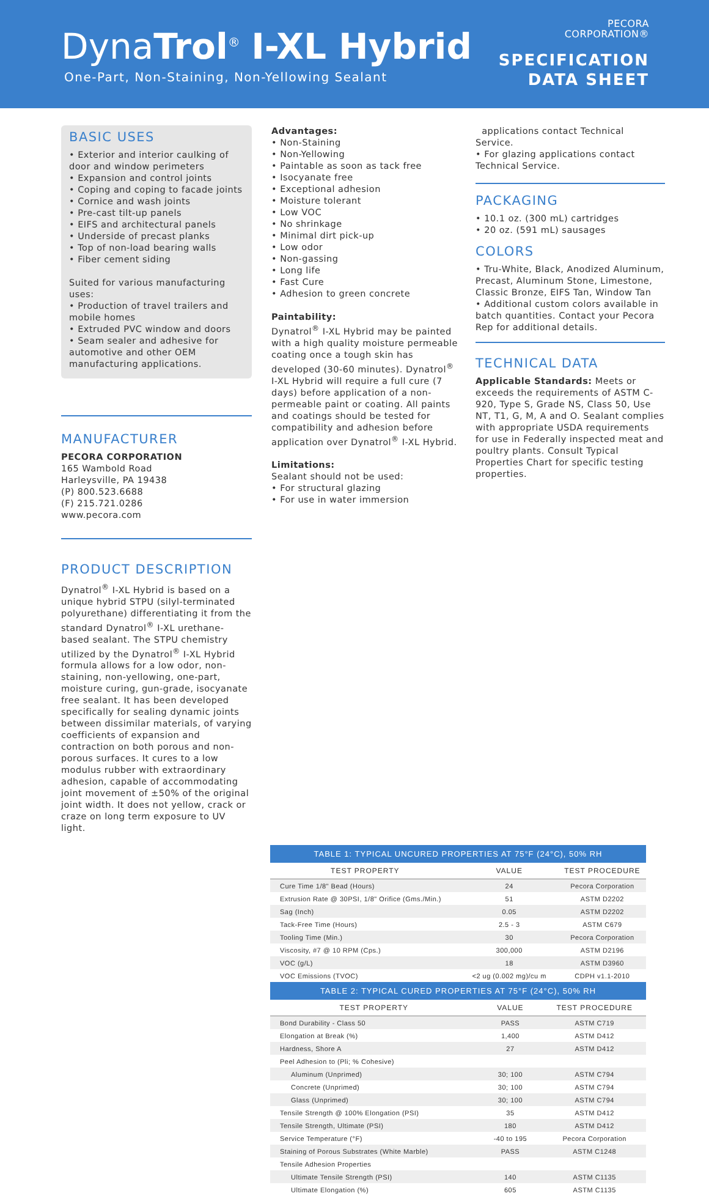DynaTrol<sup>®</sup> I-XL Hybrid
One-Part, Non-Staining, Non-Yellowing Sealant
PECORA
CORPORATION®
SPECIFICATION
DATA SHEET
BASIC USES
• Exterior and interior caulking of door and window perimeters
• Expansion and control joints
• Coping and coping to facade joints
• Cornice and wash joints
• Pre-cast tilt-up panels
• EIFS and architectural panels
• Underside of precast planks
• Top of non-load bearing walls
• Fiber cement siding
Suited for various manufacturing uses:
• Production of travel trailers and mobile homes
• Extruded PVC window and doors
• Seam sealer and adhesive for automotive and other OEM manufacturing applications.
MANUFACTURER
PECORA CORPORATION
165 Wambold Road
Harleysville, PA 19438
(P) 800.523.6688
(F) 215.721.0286
www.pecora.com
PRODUCT DESCRIPTION
Dynatrol<sup>®</sup> I-XL Hybrid is based on a unique hybrid STPU (silyl-terminated polyurethane) differentiating it from the standard Dynatrol<sup>®</sup> I-XL urethane-based sealant. The STPU chemistry utilized by the Dynatrol<sup>®</sup> I-XL Hybrid formula allows for a low odor, non-staining, non-yellowing, one-part, moisture curing, gun-grade, isocyanate free sealant. It has been developed specifically for sealing dynamic joints between dissimilar materials, of varying coefficients of expansion and contraction on both porous and non-porous surfaces. It cures to a low modulus rubber with extraordinary adhesion, capable of accommodating joint movement of ±50% of the original joint width. It does not yellow, crack or craze on long term exposure to UV light.
Advantages:
• Non-Staining
• Non-Yellowing
• Paintable as soon as tack free
• Isocyanate free
• Exceptional adhesion
• Moisture tolerant
• Low VOC
• No shrinkage
• Minimal dirt pick-up
• Low odor
• Non-gassing
• Long life
• Fast Cure
• Adhesion to green concrete
Paintability:
Dynatrol<sup>®</sup> I-XL Hybrid may be painted with a high quality moisture permeable coating once a tough skin has developed (30-60 minutes). Dynatrol<sup>®</sup> I-XL Hybrid will require a full cure (7 days) before application of a non-permeable paint or coating. All paints and coatings should be tested for compatibility and adhesion before application over Dynatrol<sup>®</sup> I-XL Hybrid.
Limitations:
Sealant should not be used:
• For structural glazing
• For use in water immersion
applications contact Technical Service.
• For glazing applications contact Technical Service.
PACKAGING
• 10.1 oz. (300 mL) cartridges
• 20 oz. (591 mL) sausages
COLORS
• Tru-White, Black, Anodized Aluminum, Precast, Aluminum Stone, Limestone, Classic Bronze, EIFS Tan, Window Tan
• Additional custom colors available in batch quantities. Contact your Pecora Rep for additional details.
TECHNICAL DATA
Applicable Standards: Meets or exceeds the requirements of ASTM C-920, Type S, Grade NS, Class 50, Use NT, T1, G, M, A and O. Sealant complies with appropriate USDA requirements for use in Federally inspected meat and poultry plants. Consult Typical Properties Chart for specific testing properties.
TABLE 1: TYPICAL UNCURED PROPERTIES AT 75°F (24°C), 50% RH
| TEST PROPERTY | VALUE | TEST PROCEDURE |
| --- | --- | --- |
| Cure Time 1/8" Bead (Hours) | 24 | Pecora Corporation |
| Extrusion Rate @ 30PSI, 1/8" Orifice (Gms./Min.) | 51 | ASTM D2202 |
| Sag (Inch) | 0.05 | ASTM D2202 |
| Tack-Free Time (Hours) | 2.5 - 3 | ASTM C679 |
| Tooling Time (Min.) | 30 | Pecora Corporation |
| Viscosity, #7 @ 10 RPM (Cps.) | 300,000 | ASTM D2196 |
| VOC (g/L) | 18 | ASTM D3960 |
| VOC Emissions (TVOC) | <2 ug (0.002 mg)/cu m | CDPH v1.1-2010 |
TABLE 2: TYPICAL CURED PROPERTIES AT 75°F (24°C), 50% RH
| TEST PROPERTY | VALUE | TEST PROCEDURE |
| --- | --- | --- |
| Bond Durability - Class 50 | PASS | ASTM C719 |
| Elongation at Break (%) | 1,400 | ASTM D412 |
| Hardness, Shore A | 27 | ASTM D412 |
| Peel Adhesion to (Pli; % Cohesive) | | |
| Aluminum (Unprimed) | 30; 100 | ASTM C794 |
| Concrete (Unprimed) | 30; 100 | ASTM C794 |
| Glass (Unprimed) | 30; 100 | ASTM C794 |
| Tensile Strength @ 100% Elongation (PSI) | 35 | ASTM D412 |
| Tensile Strength, Ultimate (PSI) | 180 | ASTM D412 |
| Service Temperature (°F) | -40 to 195 | Pecora Corporation |
| Staining of Porous Substrates (White Marble) | PASS | ASTM C1248 |
| Tensile Adhesion Properties | | |
| Ultimate Tensile Strength (PSI) | 140 | ASTM C1135 |
| Ultimate Elongation (%) | 605 | ASTM C1135 |